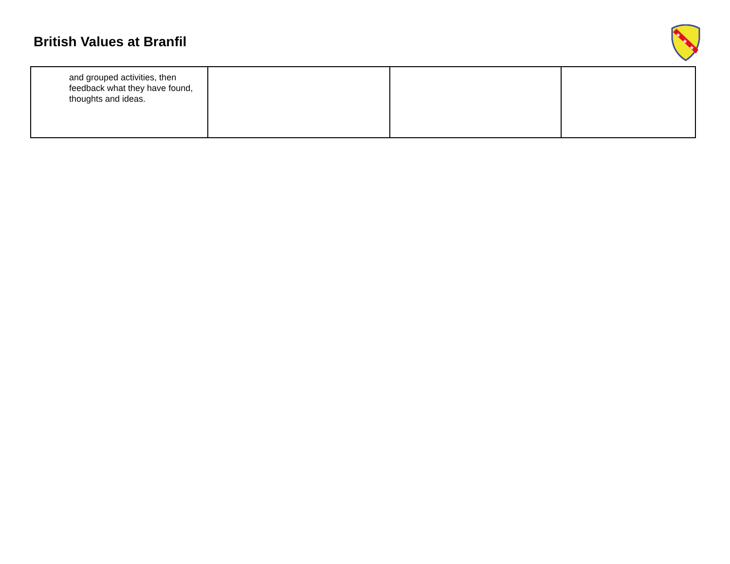British Values at Branfil
★
★
★
| and grouped activities, then feedback what they have found, thoughts and ideas. | | | |